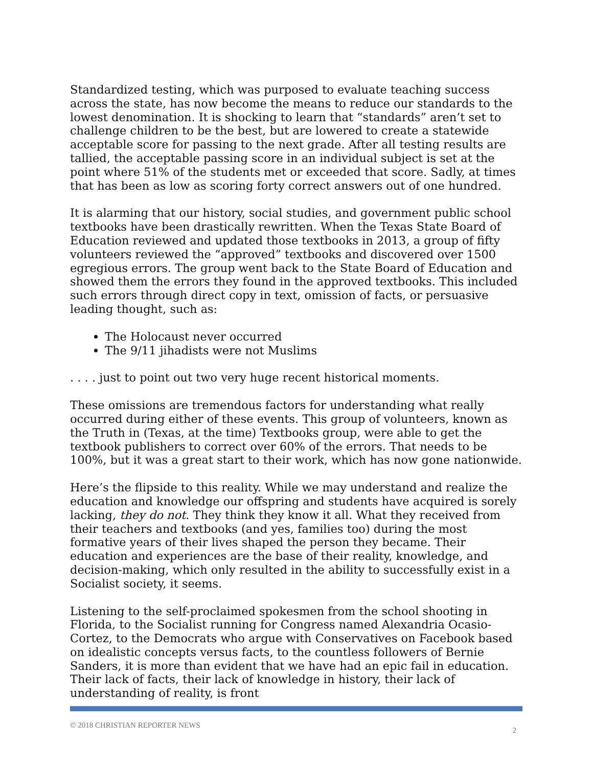Standardized testing, which was purposed to evaluate teaching success across the state, has now become the means to reduce our standards to the lowest denomination. It is shocking to learn that “standards” aren’t set to challenge children to be the best, but are lowered to create a statewide acceptable score for passing to the next grade. After all testing results are tallied, the acceptable passing score in an individual subject is set at the point where 51% of the students met or exceeded that score. Sadly, at times that has been as low as scoring forty correct answers out of one hundred.
It is alarming that our history, social studies, and government public school textbooks have been drastically rewritten. When the Texas State Board of Education reviewed and updated those textbooks in 2013, a group of fifty volunteers reviewed the “approved” textbooks and discovered over 1500 egregious errors. The group went back to the State Board of Education and showed them the errors they found in the approved textbooks. This included such errors through direct copy in text, omission of facts, or persuasive leading thought, such as:
The Holocaust never occurred
The 9/11 jihadists were not Muslims
. . . . just to point out two very huge recent historical moments.
These omissions are tremendous factors for understanding what really occurred during either of these events. This group of volunteers, known as the Truth in (Texas, at the time) Textbooks group, were able to get the textbook publishers to correct over 60% of the errors. That needs to be 100%, but it was a great start to their work, which has now gone nationwide.
Here’s the flipside to this reality. While we may understand and realize the education and knowledge our offspring and students have acquired is sorely lacking, they do not. They think they know it all. What they received from their teachers and textbooks (and yes, families too) during the most formative years of their lives shaped the person they became. Their education and experiences are the base of their reality, knowledge, and decision-making, which only resulted in the ability to successfully exist in a Socialist society, it seems.
Listening to the self-proclaimed spokesmen from the school shooting in Florida, to the Socialist running for Congress named Alexandria Ocasio-Cortez, to the Democrats who argue with Conservatives on Facebook based on idealistic concepts versus facts, to the countless followers of Bernie Sanders, it is more than evident that we have had an epic fail in education. Their lack of facts, their lack of knowledge in history, their lack of understanding of reality, is front
© 2018 CHRISTIAN REPORTER NEWS 2